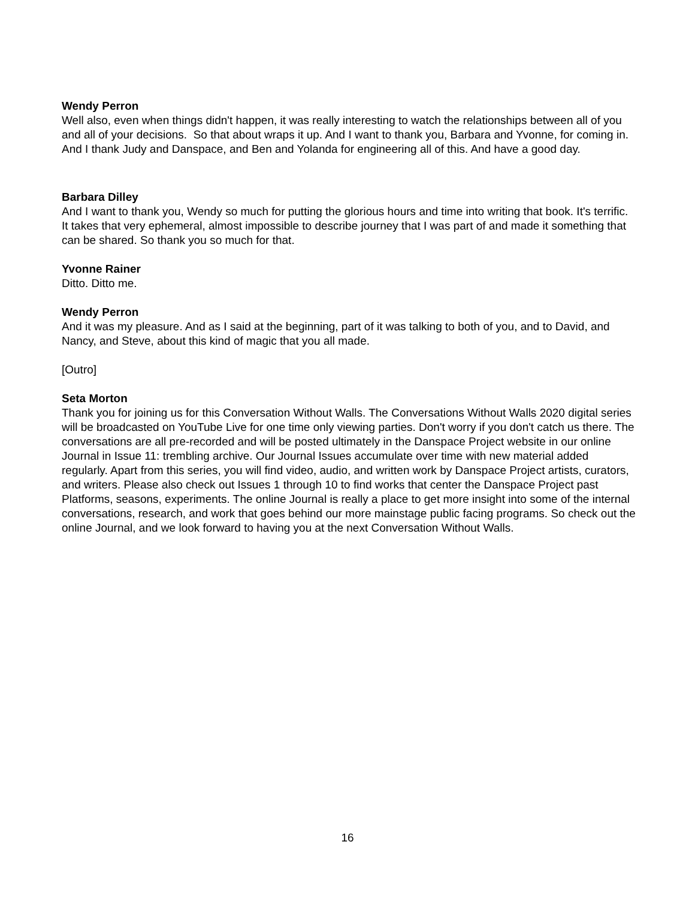Wendy Perron
Well also, even when things didn't happen, it was really interesting to watch the relationships between all of you and all of your decisions. So that about wraps it up. And I want to thank you, Barbara and Yvonne, for coming in. And I thank Judy and Danspace, and Ben and Yolanda for engineering all of this. And have a good day.
Barbara Dilley
And I want to thank you, Wendy so much for putting the glorious hours and time into writing that book. It's terrific. It takes that very ephemeral, almost impossible to describe journey that I was part of and made it something that can be shared. So thank you so much for that.
Yvonne Rainer
Ditto. Ditto me.
Wendy Perron
And it was my pleasure. And as I said at the beginning, part of it was talking to both of you, and to David, and Nancy, and Steve, about this kind of magic that you all made.
[Outro]
Seta Morton
Thank you for joining us for this Conversation Without Walls. The Conversations Without Walls 2020 digital series will be broadcasted on YouTube Live for one time only viewing parties. Don't worry if you don't catch us there. The conversations are all pre-recorded and will be posted ultimately in the Danspace Project website in our online Journal in Issue 11: trembling archive. Our Journal Issues accumulate over time with new material added regularly. Apart from this series, you will find video, audio, and written work by Danspace Project artists, curators, and writers. Please also check out Issues 1 through 10 to find works that center the Danspace Project past Platforms, seasons, experiments. The online Journal is really a place to get more insight into some of the internal conversations, research, and work that goes behind our more mainstage public facing programs. So check out the online Journal, and we look forward to having you at the next Conversation Without Walls.
16